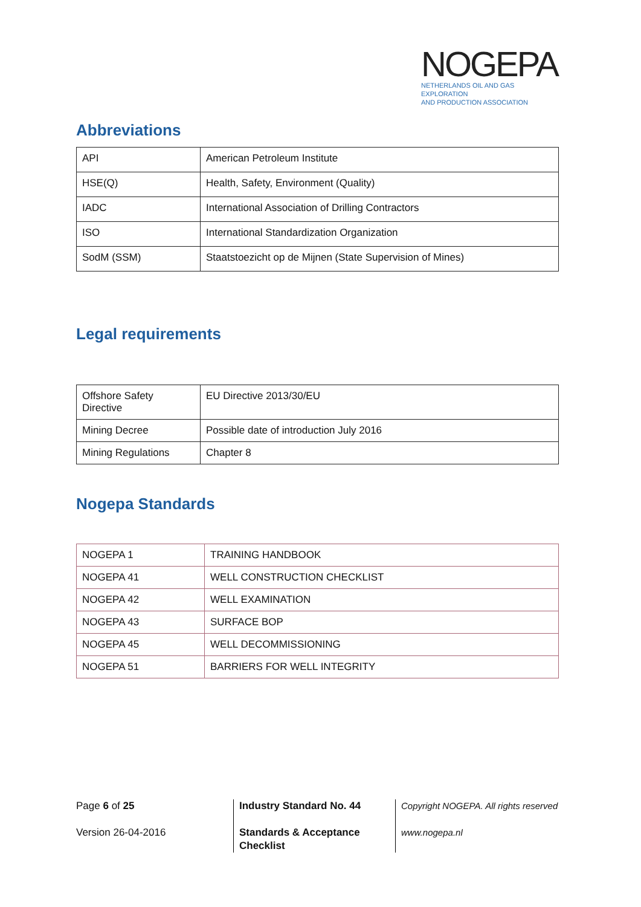NOGEPA
NETHERLANDS OIL AND GAS EXPLORATION
AND PRODUCTION ASSOCIATION
Abbreviations
| API | American Petroleum Institute |
| HSE(Q) | Health, Safety, Environment (Quality) |
| IADC | International Association of Drilling Contractors |
| ISO | International Standardization Organization |
| SodM (SSM) | Staatstoezicht op de Mijnen (State Supervision of Mines) |
Legal requirements
| Offshore Safety Directive | EU Directive 2013/30/EU |
| Mining Decree | Possible date of introduction July 2016 |
| Mining Regulations | Chapter 8 |
Nogepa Standards
| NOGEPA 1 | TRAINING HANDBOOK |
| NOGEPA 41 | WELL CONSTRUCTION CHECKLIST |
| NOGEPA 42 | WELL EXAMINATION |
| NOGEPA 43 | SURFACE BOP |
| NOGEPA 45 | WELL DECOMMISSIONING |
| NOGEPA 51 | BARRIERS FOR WELL INTEGRITY |
Page 6 of 25
Version 26-04-2016
Industry Standard No. 44
Standards & Acceptance
Checklist
Copyright NOGEPA. All rights reserved
www.nogepa.nl